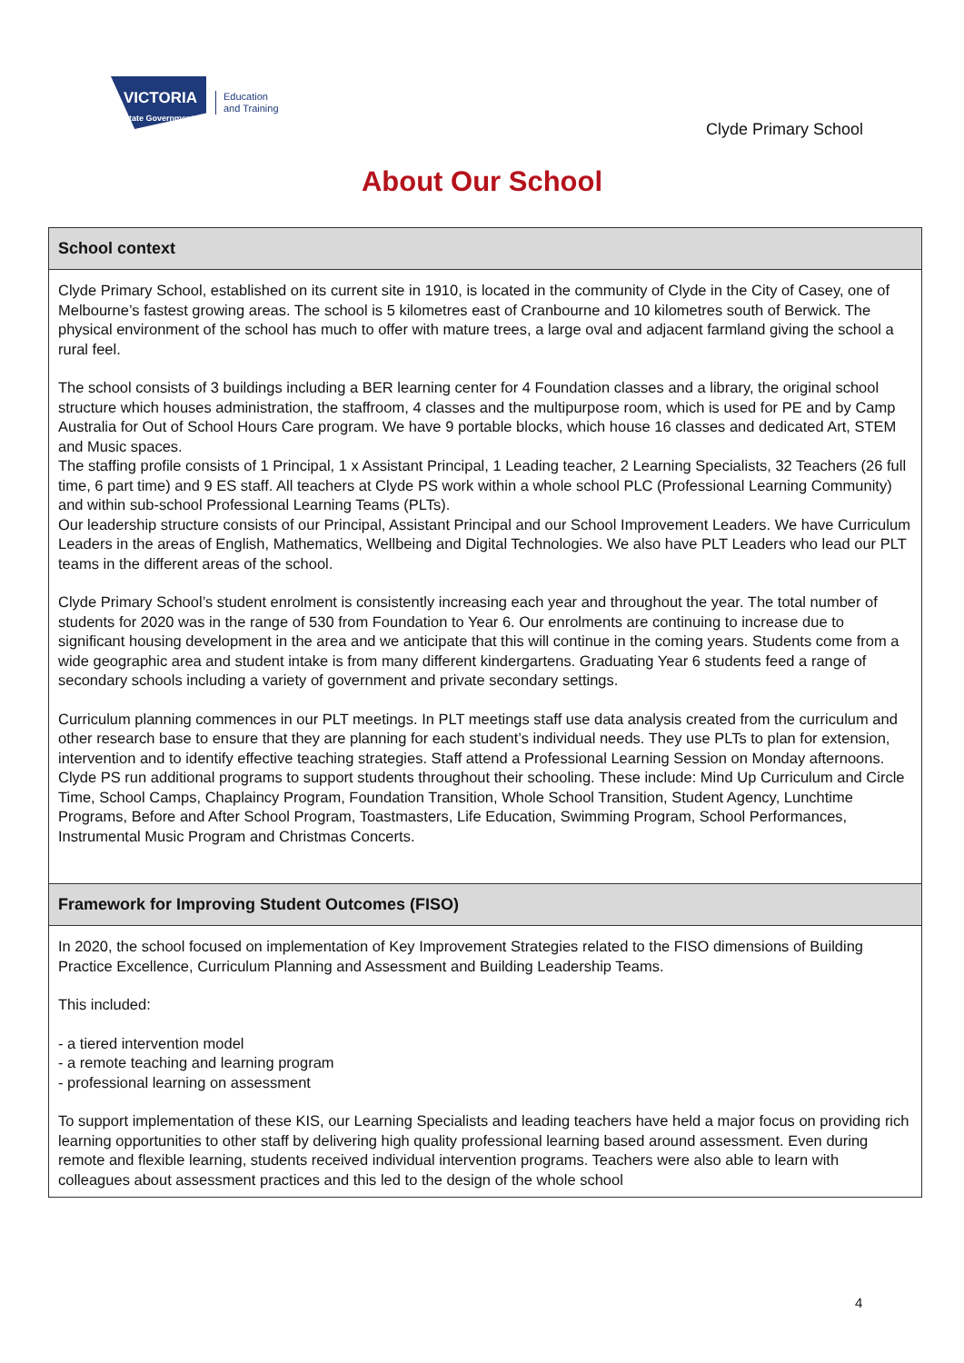VICTORIA
State Government
Education
and Training
Clyde Primary School
About Our School
School context
Clyde Primary School, established on its current site in 1910, is located in the community of Clyde in the City of Casey, one of Melbourne’s fastest growing areas. The school is 5 kilometres east of Cranbourne and 10 kilometres south of Berwick. The physical environment of the school has much to offer with mature trees, a large oval and adjacent farmland giving the school a rural feel.
The school consists of 3 buildings including a BER learning center for 4 Foundation classes and a library, the original school structure which houses administration, the staffroom, 4 classes and the multipurpose room, which is used for PE and by Camp Australia for Out of School Hours Care program. We have 9 portable blocks, which house 16 classes and dedicated Art, STEM and Music spaces.
The staffing profile consists of 1 Principal, 1 x Assistant Principal, 1 Leading teacher, 2 Learning Specialists, 32 Teachers (26 full time, 6 part time) and 9 ES staff. All teachers at Clyde PS work within a whole school PLC (Professional Learning Community) and within sub-school Professional Learning Teams (PLTs).
Our leadership structure consists of our Principal, Assistant Principal and our School Improvement Leaders. We have Curriculum Leaders in the areas of English, Mathematics, Wellbeing and Digital Technologies. We also have PLT Leaders who lead our PLT teams in the different areas of the school.
Clyde Primary School’s student enrolment is consistently increasing each year and throughout the year. The total number of students for 2020 was in the range of 530 from Foundation to Year 6. Our enrolments are continuing to increase due to significant housing development in the area and we anticipate that this will continue in the coming years. Students come from a wide geographic area and student intake is from many different kindergartens. Graduating Year 6 students feed a range of secondary schools including a variety of government and private secondary settings.
Curriculum planning commences in our PLT meetings. In PLT meetings staff use data analysis created from the curriculum and other research base to ensure that they are planning for each student’s individual needs. They use PLTs to plan for extension, intervention and to identify effective teaching strategies. Staff attend a Professional Learning Session on Monday afternoons.
Clyde PS run additional programs to support students throughout their schooling. These include: Mind Up Curriculum and Circle Time, School Camps, Chaplaincy Program, Foundation Transition, Whole School Transition, Student Agency, Lunchtime Programs, Before and After School Program, Toastmasters, Life Education, Swimming Program, School Performances, Instrumental Music Program and Christmas Concerts.
Framework for Improving Student Outcomes (FISO)
In 2020, the school focused on implementation of Key Improvement Strategies related to the FISO dimensions of Building Practice Excellence, Curriculum Planning and Assessment and Building Leadership Teams.
This included:
- a tiered intervention model
- a remote teaching and learning program
- professional learning on assessment
To support implementation of these KIS, our Learning Specialists and leading teachers have held a major focus on providing rich learning opportunities to other staff by delivering high quality professional learning based around assessment. Even during remote and flexible learning, students received individual intervention programs. Teachers were also able to learn with colleagues about assessment practices and this led to the design of the whole school
4